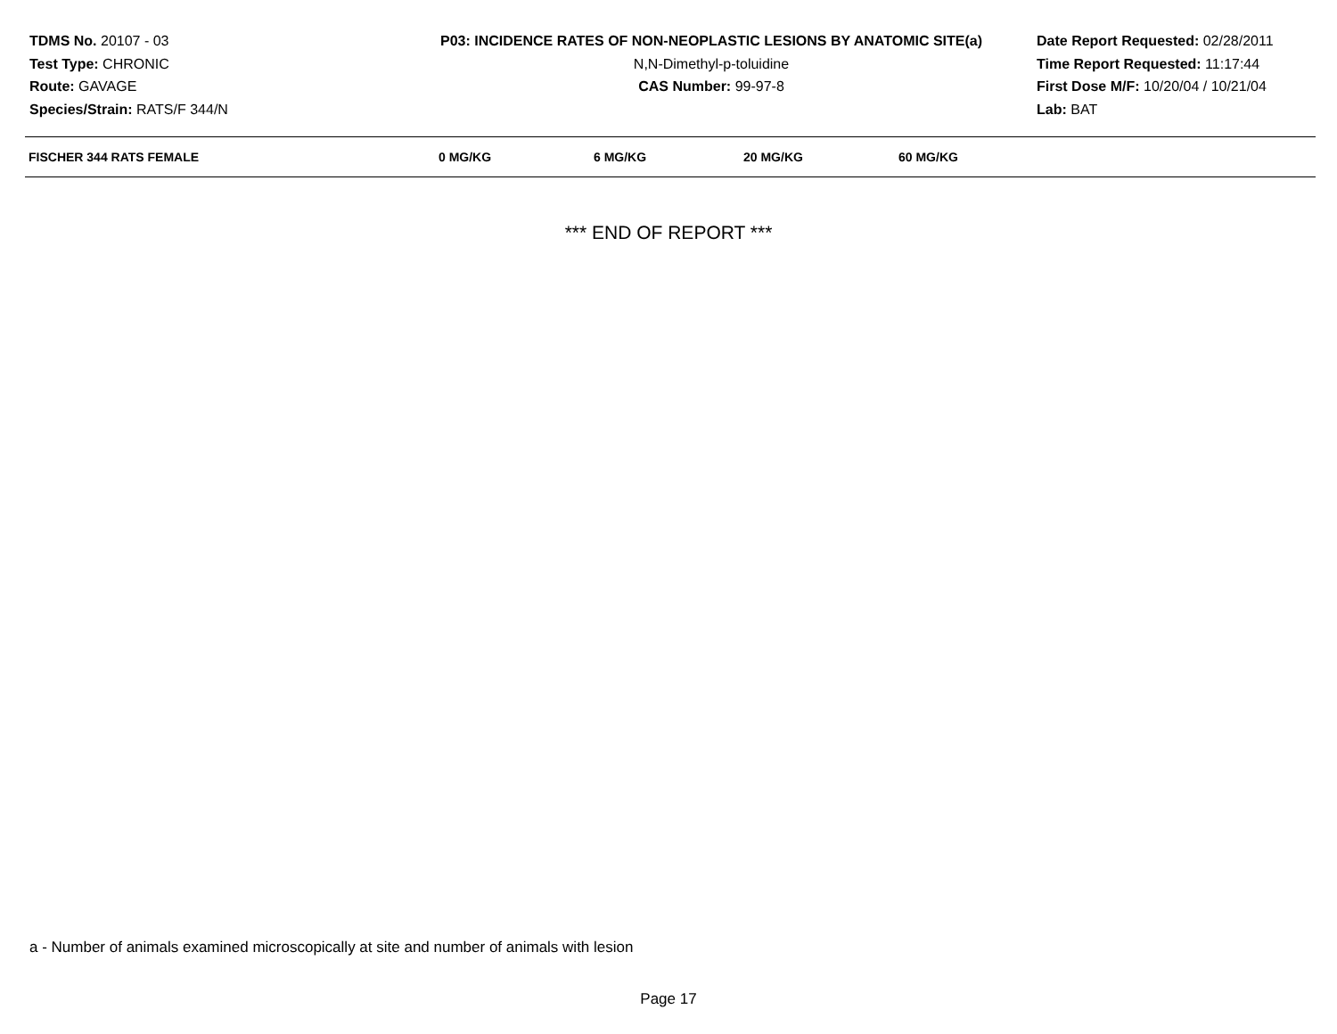TDMS No. 20107 - 03
Test Type: CHRONIC
Route: GAVAGE
Species/Strain: RATS/F 344/N
P03: INCIDENCE RATES OF NON-NEOPLASTIC LESIONS BY ANATOMIC SITE(a)
N,N-Dimethyl-p-toluidine
CAS Number: 99-97-8
Date Report Requested: 02/28/2011
Time Report Requested: 11:17:44
First Dose M/F: 10/20/04 / 10/21/04
Lab: BAT
| FISCHER 344 RATS FEMALE | 0 MG/KG | 6 MG/KG | 20 MG/KG | 60 MG/KG |
| --- | --- | --- | --- | --- |
*** END OF REPORT ***
a - Number of animals examined microscopically at site and number of animals with lesion
Page 17